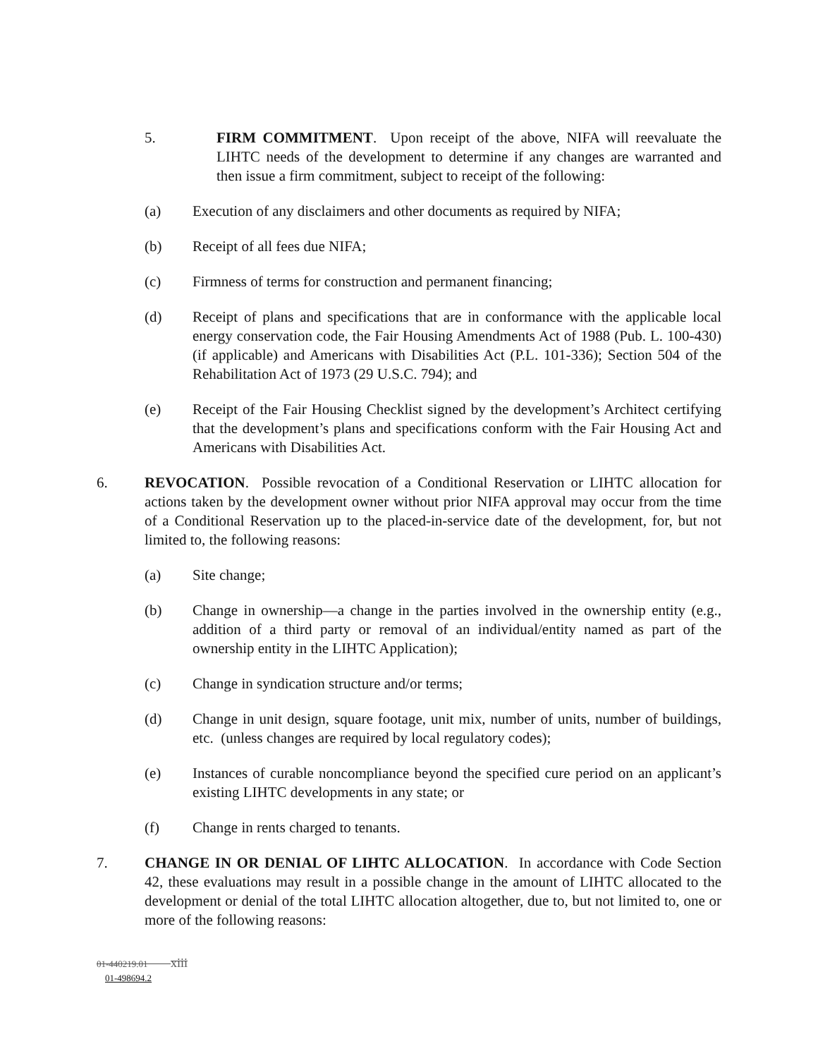5. FIRM COMMITMENT. Upon receipt of the above, NIFA will reevaluate the LIHTC needs of the development to determine if any changes are warranted and then issue a firm commitment, subject to receipt of the following:
(a) Execution of any disclaimers and other documents as required by NIFA;
(b) Receipt of all fees due NIFA;
(c) Firmness of terms for construction and permanent financing;
(d) Receipt of plans and specifications that are in conformance with the applicable local energy conservation code, the Fair Housing Amendments Act of 1988 (Pub. L. 100-430) (if applicable) and Americans with Disabilities Act (P.L. 101-336); Section 504 of the Rehabilitation Act of 1973 (29 U.S.C. 794); and
(e) Receipt of the Fair Housing Checklist signed by the development’s Architect certifying that the development’s plans and specifications conform with the Fair Housing Act and Americans with Disabilities Act.
6. REVOCATION. Possible revocation of a Conditional Reservation or LIHTC allocation for actions taken by the development owner without prior NIFA approval may occur from the time of a Conditional Reservation up to the placed-in-service date of the development, for, but not limited to, the following reasons:
(a) Site change;
(b) Change in ownership—a change in the parties involved in the ownership entity (e.g., addition of a third party or removal of an individual/entity named as part of the ownership entity in the LIHTC Application);
(c) Change in syndication structure and/or terms;
(d) Change in unit design, square footage, unit mix, number of units, number of buildings, etc. (unless changes are required by local regulatory codes);
(e) Instances of curable noncompliance beyond the specified cure period on an applicant’s existing LIHTC developments in any state; or
(f) Change in rents charged to tenants.
7. CHANGE IN OR DENIAL OF LIHTC ALLOCATION. In accordance with Code Section 42, these evaluations may result in a possible change in the amount of LIHTC allocated to the development or denial of the total LIHTC allocation altogether, due to, but not limited to, one or more of the following reasons:
01-440219.01 xiii
01-498694.2